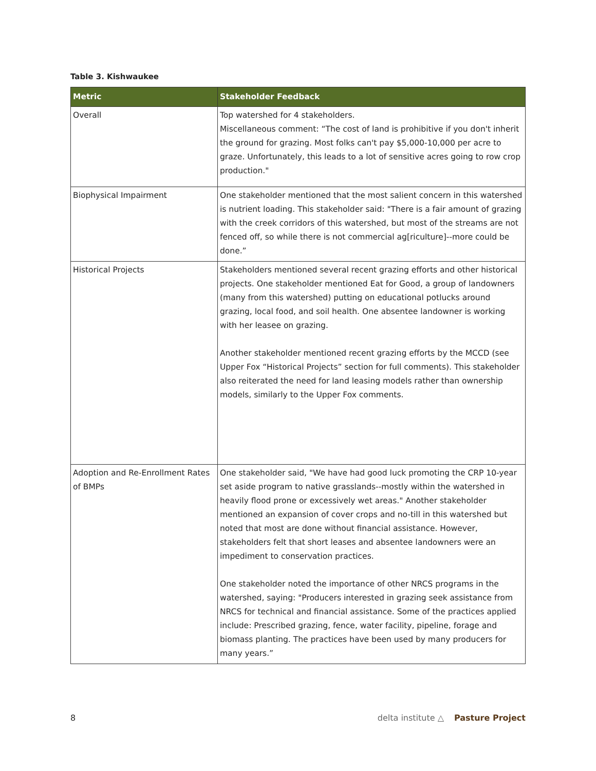Table 3. Kishwaukee
| Metric | Stakeholder Feedback |
| --- | --- |
| Overall | Top watershed for 4 stakeholders. Miscellaneous comment: “The cost of land is prohibitive if you don't inherit the ground for grazing. Most folks can't pay $5,000-10,000 per acre to graze. Unfortunately, this leads to a lot of sensitive acres going to row crop production." |
| Biophysical Impairment | One stakeholder mentioned that the most salient concern in this watershed is nutrient loading. This stakeholder said: "There is a fair amount of grazing with the creek corridors of this watershed, but most of the streams are not fenced off, so while there is not commercial ag[riculture]--more could be done.” |
| Historical Projects | Stakeholders mentioned several recent grazing efforts and other historical projects. One stakeholder mentioned Eat for Good, a group of landowners (many from this watershed) putting on educational potlucks around grazing, local food, and soil health. One absentee landowner is working with her leasee on grazing. Another stakeholder mentioned recent grazing efforts by the MCCD (see Upper Fox “Historical Projects” section for full comments). This stakeholder also reiterated the need for land leasing models rather than ownership models, similarly to the Upper Fox comments. |
| Adoption and Re-Enrollment Rates of BMPs | One stakeholder said, "We have had good luck promoting the CRP 10-year set aside program to native grasslands--mostly within the watershed in heavily flood prone or excessively wet areas." Another stakeholder mentioned an expansion of cover crops and no-till in this watershed but noted that most are done without financial assistance. However, stakeholders felt that short leases and absentee landowners were an impediment to conservation practices. One stakeholder noted the importance of other NRCS programs in the watershed, saying: "Producers interested in grazing seek assistance from NRCS for technical and financial assistance. Some of the practices applied include: Prescribed grazing, fence, water facility, pipeline, forage and biomass planting. The practices have been used by many producers for many years.” |
8
delta institute △ Pasture Project